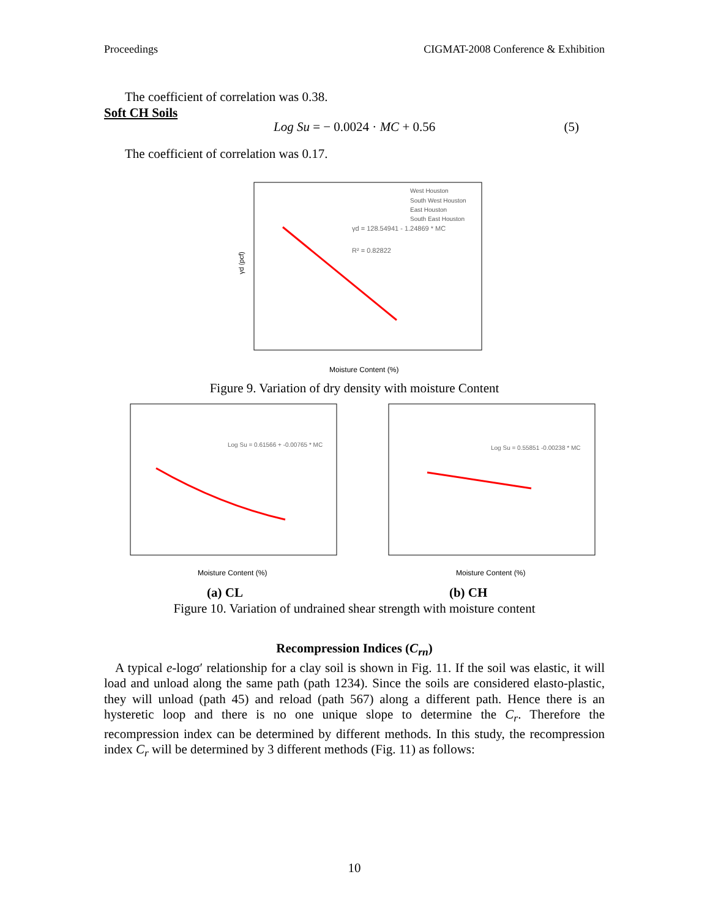Proceedings CIGMAT-2008 Conference & Exhibition
The coefficient of correlation was 0.38.
Soft CH Soils
Log Su = − 0.0024 · MC + 0.56 (5)
The coefficient of correlation was 0.17.
γd (pcf)
Moisture Content (%)
West Houston
South West Houston
East Houston
South East Houston
γd = 128.54941 - 1.24869 * MC
R² = 0.82822
Figure 9. Variation of dry density with moisture Content
Moisture Content (%)
Log Su = 0.61566 + -0.00765 * MC
Moisture Content (%)
Log Su = 0.55851 -0.00238 * MC
(a) CL (b) CH
Figure 10. Variation of undrained shear strength with moisture content
Recompression Indices (C<sub>rn</sub>)
A typical e-logσ′ relationship for a clay soil is shown in Fig. 11. If the soil was elastic, it will load and unload along the same path (path 1234). Since the soils are considered elasto-plastic, they will unload (path 45) and reload (path 567) along a different path. Hence there is an hysteretic loop and there is no one unique slope to determine the C<sub>r</sub>. Therefore the recompression index can be determined by different methods. In this study, the recompression index C<sub>r</sub> will be determined by 3 different methods (Fig. 11) as follows:
10